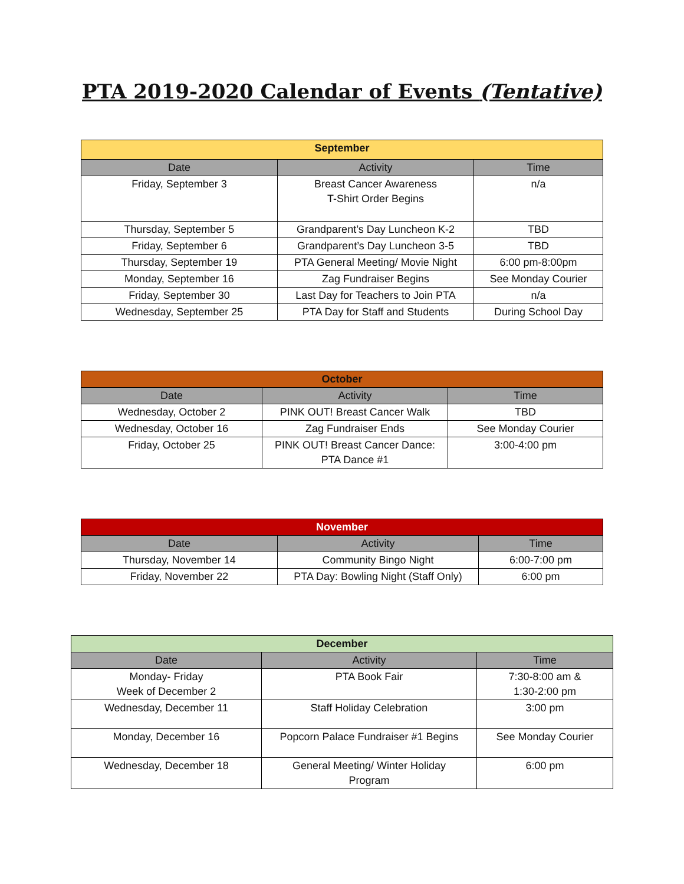PTA 2019-2020 Calendar of Events (Tentative)
| September | | |
| --- | --- | --- |
| Date | Activity | Time |
| Friday, September 3 | Breast Cancer Awareness T-Shirt Order Begins | n/a |
| Thursday, September 5 | Grandparent’s Day Luncheon K-2 | TBD |
| Friday, September 6 | Grandparent’s Day Luncheon 3-5 | TBD |
| Thursday, September 19 | PTA General Meeting/ Movie Night | 6:00 pm-8:00pm |
| Monday, September 16 | Zag Fundraiser Begins | See Monday Courier |
| Friday, September 30 | Last Day for Teachers to Join PTA | n/a |
| Wednesday, September 25 | PTA Day for Staff and Students | During School Day |
| October | | |
| --- | --- | --- |
| Date | Activity | Time |
| Wednesday, October 2 | PINK OUT! Breast Cancer Walk | TBD |
| Wednesday, October 16 | Zag Fundraiser Ends | See Monday Courier |
| Friday, October 25 | PINK OUT! Breast Cancer Dance: PTA Dance #1 | 3:00-4:00 pm |
| November | | |
| --- | --- | --- |
| Date | Activity | Time |
| Thursday, November 14 | Community Bingo Night | 6:00-7:00 pm |
| Friday, November 22 | PTA Day: Bowling Night (Staff Only) | 6:00 pm |
| December | | |
| --- | --- | --- |
| Date | Activity | Time |
| Monday- Friday Week of December 2 | PTA Book Fair | 7:30-8:00 am & 1:30-2:00 pm |
| Wednesday, December 11 | Staff Holiday Celebration | 3:00 pm |
| Monday, December 16 | Popcorn Palace Fundraiser #1 Begins | See Monday Courier |
| Wednesday, December 18 | General Meeting/ Winter Holiday Program | 6:00 pm |